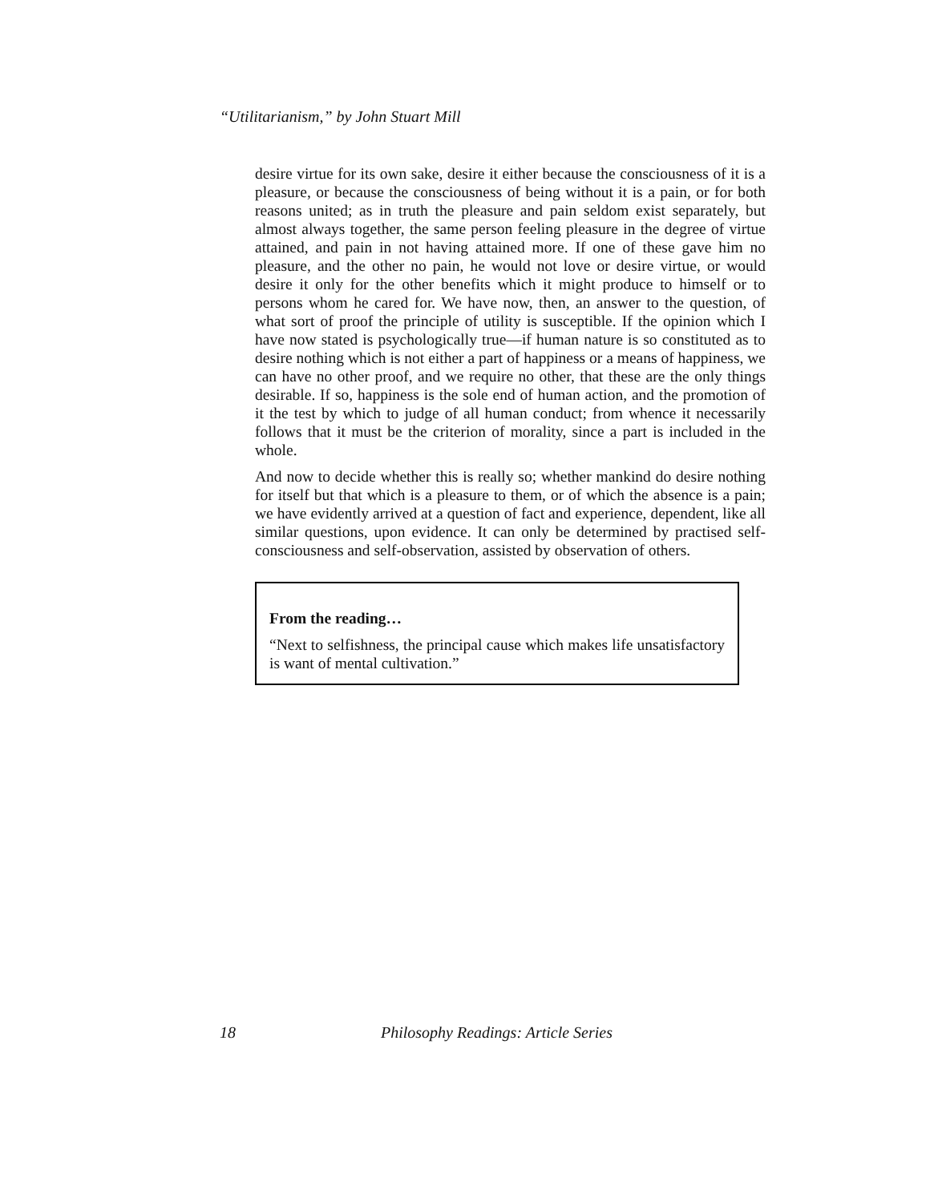“Utilitarianism,” by John Stuart Mill
desire virtue for its own sake, desire it either because the consciousness of it is a pleasure, or because the consciousness of being without it is a pain, or for both reasons united; as in truth the pleasure and pain seldom exist separately, but almost always together, the same person feeling pleasure in the degree of virtue attained, and pain in not having attained more. If one of these gave him no pleasure, and the other no pain, he would not love or desire virtue, or would desire it only for the other benefits which it might produce to himself or to persons whom he cared for. We have now, then, an answer to the question, of what sort of proof the principle of utility is susceptible. If the opinion which I have now stated is psychologically true—if human nature is so constituted as to desire nothing which is not either a part of happiness or a means of happiness, we can have no other proof, and we require no other, that these are the only things desirable. If so, happiness is the sole end of human action, and the promotion of it the test by which to judge of all human conduct; from whence it necessarily follows that it must be the criterion of morality, since a part is included in the whole.
And now to decide whether this is really so; whether mankind do desire nothing for itself but that which is a pleasure to them, or of which the absence is a pain; we have evidently arrived at a question of fact and experience, dependent, like all similar questions, upon evidence. It can only be determined by practised self-consciousness and self-observation, assisted by observation of others.
From the reading…
“Next to selfishness, the principal cause which makes life unsatisfactory is want of mental cultivation.”
18 Philosophy Readings: Article Series